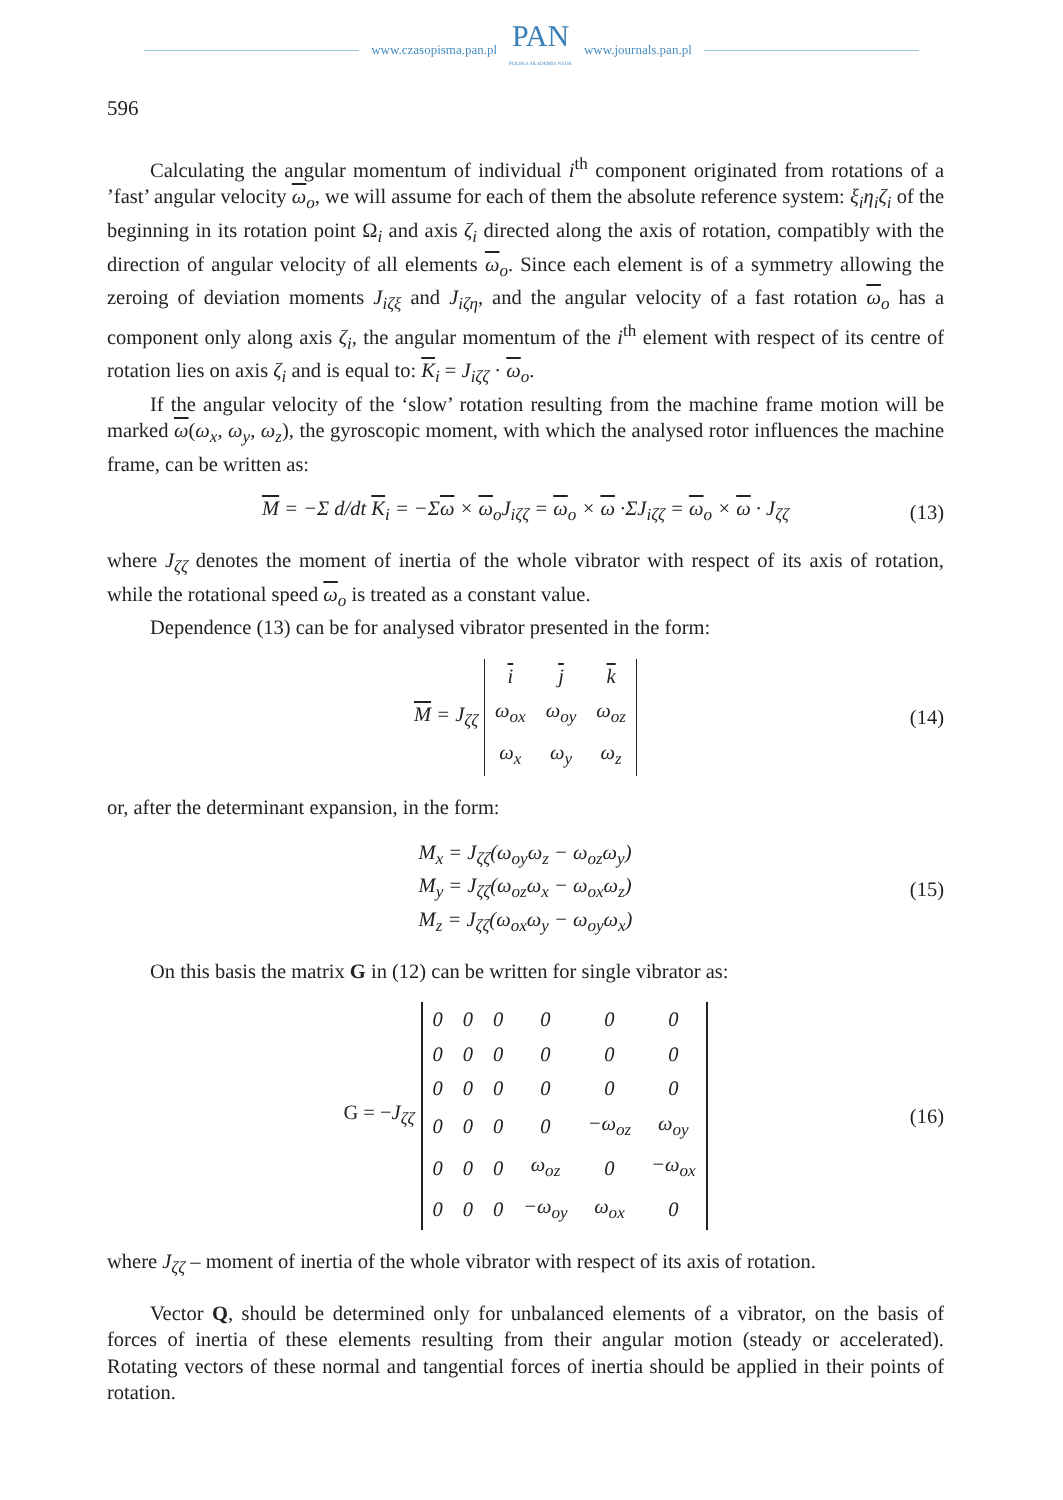www.czasopisma.pan.pl PAN
POLSKA AKADEMIA NAUK www.journals.pan.pl
596
Calculating the angular momentum of individual i<sup>th</sup> component originated from rotations of a ’fast’ angular velocity ω<sub>o</sub>, we will assume for each of them the absolute reference system: ξ<sub>i</sub>η<sub>i</sub>ζ<sub>i</sub> of the beginning in its rotation point Ω<sub>i</sub> and axis ζ<sub>i</sub> directed along the axis of rotation, compatibly with the direction of angular velocity of all elements ω<sub>o</sub>. Since each element is of a symmetry allowing the zeroing of deviation moments J<sub>iζξ</sub> and J<sub>iζη</sub>, and the angular velocity of a fast rotation ω<sub>o</sub> has a component only along axis ζ<sub>i</sub>, the angular momentum of the i<sup>th</sup> element with respect of its centre of rotation lies on axis ζ<sub>i</sub> and is equal to: K<sub>i</sub> = J<sub>iζζ</sub> · ω<sub>o</sub>.
If the angular velocity of the ‘slow’ rotation resulting from the machine frame motion will be marked ω(ω<sub>x</sub>, ω<sub>y</sub>, ω<sub>z</sub>), the gyroscopic moment, with which the analysed rotor influences the machine frame, can be written as:
M = −Σ d/dt K<sub>i</sub> = −Σω × ω<sub>o</sub>J<sub>iζζ</sub> = ω<sub>o</sub> × ω ·ΣJ<sub>iζζ</sub> = ω<sub>o</sub> × ω · J<sub>ζζ</sub> (13)
where J<sub>ζζ</sub> denotes the moment of inertia of the whole vibrator with respect of its axis of rotation, while the rotational speed ω<sub>o</sub> is treated as a constant value.
Dependence (13) can be for analysed vibrator presented in the form:
M = J<sub>ζζ</sub>
| i | j | k |
| ω<sub>ox</sub> | ω<sub>oy</sub> | ω<sub>oz</sub> |
| ω<sub>x</sub> | ω<sub>y</sub> | ω<sub>z</sub> |
(14)
or, after the determinant expansion, in the form:
M<sub>x</sub> = J<sub>ζζ</sub>(ω<sub>oy</sub>ω<sub>z</sub> − ω<sub>oz</sub>ω<sub>y</sub>)
M<sub>y</sub> = J<sub>ζζ</sub>(ω<sub>oz</sub>ω<sub>x</sub> − ω<sub>ox</sub>ω<sub>z</sub>)
M<sub>z</sub> = J<sub>ζζ</sub>(ω<sub>ox</sub>ω<sub>y</sub> − ω<sub>oy</sub>ω<sub>x</sub>)
(15)
On this basis the matrix G in (12) can be written for single vibrator as:
G = −J<sub>ζζ</sub>
| 0 | 0 | 0 | 0 | 0 | 0 |
| 0 | 0 | 0 | 0 | 0 | 0 |
| 0 | 0 | 0 | 0 | 0 | 0 |
| 0 | 0 | 0 | 0 | −ω<sub>oz</sub> | ω<sub>oy</sub> |
| 0 | 0 | 0 | ω<sub>oz</sub> | 0 | −ω<sub>ox</sub> |
| 0 | 0 | 0 | −ω<sub>oy</sub> | ω<sub>ox</sub> | 0 |
(16)
where J<sub>ζζ</sub> – moment of inertia of the whole vibrator with respect of its axis of rotation.
Vector Q, should be determined only for unbalanced elements of a vibrator, on the basis of forces of inertia of these elements resulting from their angular motion (steady or accelerated). Rotating vectors of these normal and tangential forces of inertia should be applied in their points of rotation.